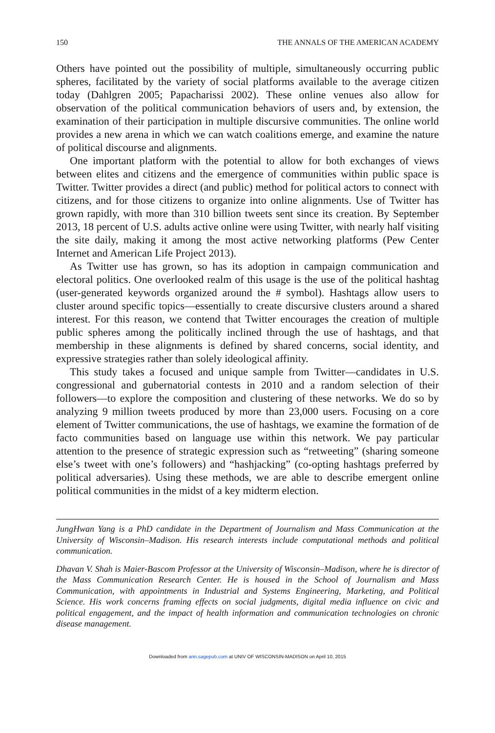150 THE ANNALS OF THE AMERICAN ACADEMY
Others have pointed out the possibility of multiple, simultaneously occurring public spheres, facilitated by the variety of social platforms available to the average citizen today (Dahlgren 2005; Papacharissi 2002). These online venues also allow for observation of the political communication behaviors of users and, by extension, the examination of their participation in multiple discursive communities. The online world provides a new arena in which we can watch coalitions emerge, and examine the nature of political discourse and alignments.
One important platform with the potential to allow for both exchanges of views between elites and citizens and the emergence of communities within public space is Twitter. Twitter provides a direct (and public) method for political actors to connect with citizens, and for those citizens to organize into online alignments. Use of Twitter has grown rapidly, with more than 310 billion tweets sent since its creation. By September 2013, 18 percent of U.S. adults active online were using Twitter, with nearly half visiting the site daily, making it among the most active networking platforms (Pew Center Internet and American Life Project 2013).
As Twitter use has grown, so has its adoption in campaign communication and electoral politics. One overlooked realm of this usage is the use of the political hashtag (user-generated keywords organized around the # symbol). Hashtags allow users to cluster around specific topics—essentially to create discursive clusters around a shared interest. For this reason, we contend that Twitter encourages the creation of multiple public spheres among the politically inclined through the use of hashtags, and that membership in these alignments is defined by shared concerns, social identity, and expressive strategies rather than solely ideological affinity.
This study takes a focused and unique sample from Twitter—candidates in U.S. congressional and gubernatorial contests in 2010 and a random selection of their followers—to explore the composition and clustering of these networks. We do so by analyzing 9 million tweets produced by more than 23,000 users. Focusing on a core element of Twitter communications, the use of hashtags, we examine the formation of de facto communities based on language use within this network. We pay particular attention to the presence of strategic expression such as “retweeting” (sharing someone else’s tweet with one’s followers) and “hashjacking” (co-opting hashtags preferred by political adversaries). Using these methods, we are able to describe emergent online political communities in the midst of a key midterm election.
JungHwan Yang is a PhD candidate in the Department of Journalism and Mass Communication at the University of Wisconsin–Madison. His research interests include computational methods and political communication.
Dhavan V. Shah is Maier-Bascom Professor at the University of Wisconsin–Madison, where he is director of the Mass Communication Research Center. He is housed in the School of Journalism and Mass Communication, with appointments in Industrial and Systems Engineering, Marketing, and Political Science. His work concerns framing effects on social judgments, digital media influence on civic and political engagement, and the impact of health information and communication technologies on chronic disease management.
Downloaded from ann.sagepub.com at UNIV OF WISCONSIN-MADISON on April 10, 2015